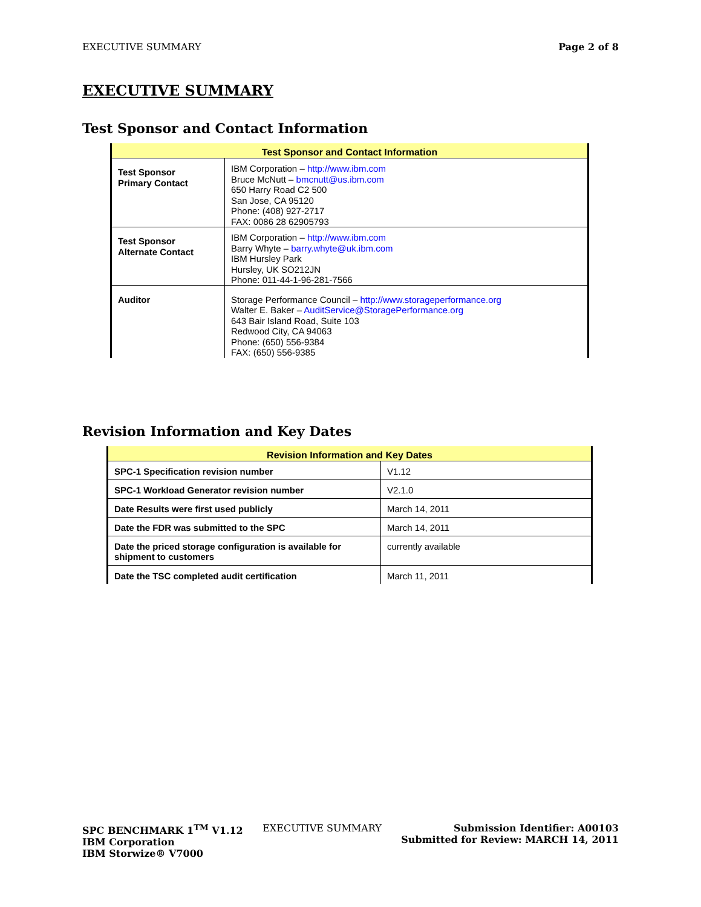EXECUTIVE SUMMARY Page 2 of 8
EXECUTIVE SUMMARY
Test Sponsor and Contact Information
| Test Sponsor and Contact Information | |
| --- | --- |
| Test Sponsor Primary Contact | IBM Corporation – http://www.ibm.com Bruce McNutt – bmcnutt@us.ibm.com 650 Harry Road C2 500 San Jose, CA 95120 Phone: (408) 927-2717 FAX: 0086 28 62905793 |
| Test Sponsor Alternate Contact | IBM Corporation – http://www.ibm.com Barry Whyte – barry.whyte@uk.ibm.com IBM Hursley Park Hursley, UK SO212JN Phone: 011-44-1-96-281-7566 |
| Auditor | Storage Performance Council – http://www.storageperformance.org Walter E. Baker – AuditService@StoragePerformance.org 643 Bair Island Road, Suite 103 Redwood City, CA 94063 Phone: (650) 556-9384 FAX: (650) 556-9385 |
Revision Information and Key Dates
| Revision Information and Key Dates | |
| --- | --- |
| SPC-1 Specification revision number | V1.12 |
| SPC-1 Workload Generator revision number | V2.1.0 |
| Date Results were first used publicly | March 14, 2011 |
| Date the FDR was submitted to the SPC | March 14, 2011 |
| Date the priced storage configuration is available for shipment to customers | currently available |
| Date the TSC completed audit certification | March 11, 2011 |
SPC BENCHMARK 1<sup>TM</sup> V1.12
IBM Corporation
IBM Storwize® V7000
EXECUTIVE SUMMARY Submission Identifier: A00103
Submitted for Review: MARCH 14, 2011